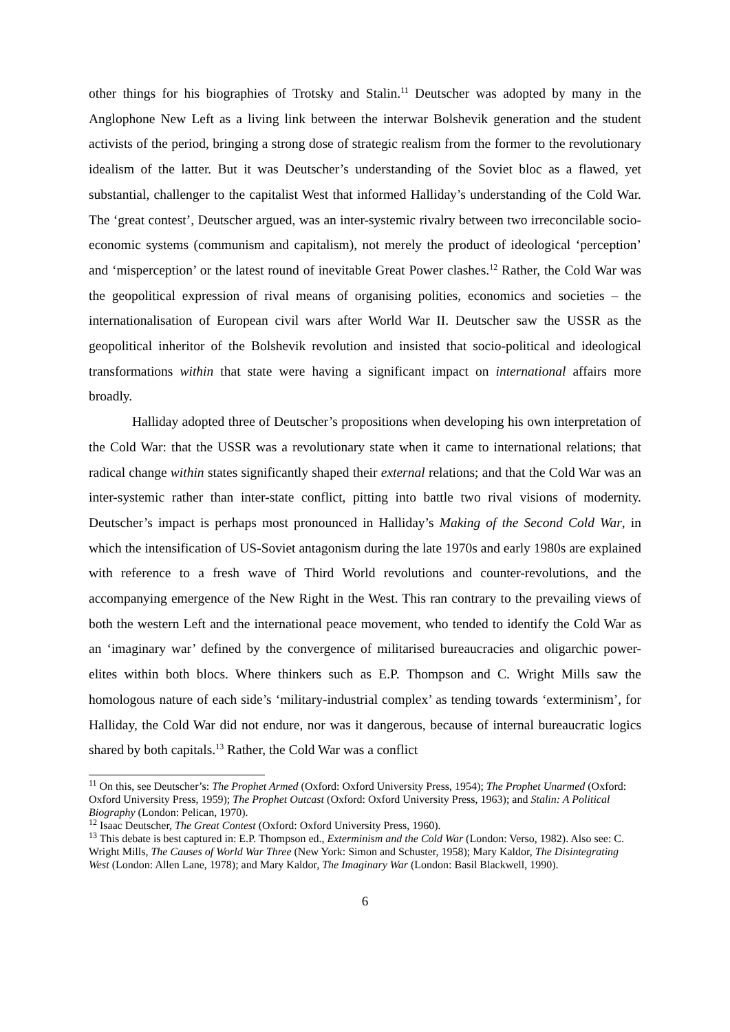other things for his biographies of Trotsky and Stalin.<sup>11</sup> Deutscher was adopted by many in the Anglophone New Left as a living link between the interwar Bolshevik generation and the student activists of the period, bringing a strong dose of strategic realism from the former to the revolutionary idealism of the latter. But it was Deutscher’s understanding of the Soviet bloc as a flawed, yet substantial, challenger to the capitalist West that informed Halliday’s understanding of the Cold War. The ‘great contest’, Deutscher argued, was an inter-systemic rivalry between two irreconcilable socio-economic systems (communism and capitalism), not merely the product of ideological ‘perception’ and ‘misperception’ or the latest round of inevitable Great Power clashes.<sup>12</sup> Rather, the Cold War was the geopolitical expression of rival means of organising polities, economics and societies – the internationalisation of European civil wars after World War II. Deutscher saw the USSR as the geopolitical inheritor of the Bolshevik revolution and insisted that socio-political and ideological transformations within that state were having a significant impact on international affairs more broadly.
Halliday adopted three of Deutscher’s propositions when developing his own interpretation of the Cold War: that the USSR was a revolutionary state when it came to international relations; that radical change within states significantly shaped their external relations; and that the Cold War was an inter-systemic rather than inter-state conflict, pitting into battle two rival visions of modernity. Deutscher’s impact is perhaps most pronounced in Halliday’s Making of the Second Cold War, in which the intensification of US-Soviet antagonism during the late 1970s and early 1980s are explained with reference to a fresh wave of Third World revolutions and counter-revolutions, and the accompanying emergence of the New Right in the West. This ran contrary to the prevailing views of both the western Left and the international peace movement, who tended to identify the Cold War as an ‘imaginary war’ defined by the convergence of militarised bureaucracies and oligarchic power-elites within both blocs. Where thinkers such as E.P. Thompson and C. Wright Mills saw the homologous nature of each side’s ‘military-industrial complex’ as tending towards ‘exterminism’, for Halliday, the Cold War did not endure, nor was it dangerous, because of internal bureaucratic logics shared by both capitals.<sup>13</sup> Rather, the Cold War was a conflict
<sup>11</sup> On this, see Deutscher’s: The Prophet Armed (Oxford: Oxford University Press, 1954); The Prophet Unarmed (Oxford: Oxford University Press, 1959); The Prophet Outcast (Oxford: Oxford University Press, 1963); and Stalin: A Political Biography (London: Pelican, 1970).
<sup>12</sup> Isaac Deutscher, The Great Contest (Oxford: Oxford University Press, 1960).
<sup>13</sup> This debate is best captured in: E.P. Thompson ed., Exterminism and the Cold War (London: Verso, 1982). Also see: C. Wright Mills, The Causes of World War Three (New York: Simon and Schuster, 1958); Mary Kaldor, The Disintegrating West (London: Allen Lane, 1978); and Mary Kaldor, The Imaginary War (London: Basil Blackwell, 1990).
6